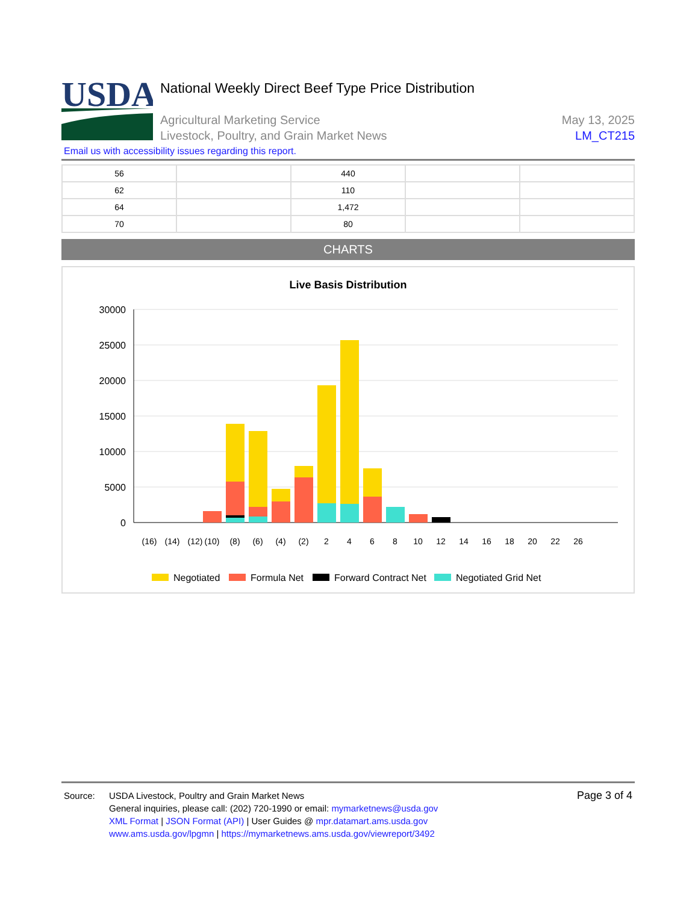USDA
National Weekly Direct Beef Type Price Distribution
Agricultural Marketing Service
Livestock, Poultry, and Grain Market News
May 13, 2025
LM_CT215
Email us with accessibility issues regarding this report.
| 56 | | 440 | | |
| 62 | | 110 | | |
| 64 | | 1,472 | | |
| 70 | | 80 | | |
CHARTS
Live Basis Distribution
30000
25000
20000
15000
10000
5000
0
(16)
(14)
(12)
(10)
(8)
(6)
(4)
(2)
2
4
6
8
10
12
14
16
18
20
22
26
Negotiated
Formula Net
Forward Contract Net
Negotiated Grid Net
Source: USDA Livestock, Poultry and Grain Market News
General inquiries, please call: (202) 720-1990 or email: mymarketnews@usda.gov
XML Format | JSON Format (API) | User Guides @ mpr.datamart.ams.usda.gov
www.ams.usda.gov/lpgmn | https://mymarketnews.ams.usda.gov/viewreport/3492
Page 3 of 4